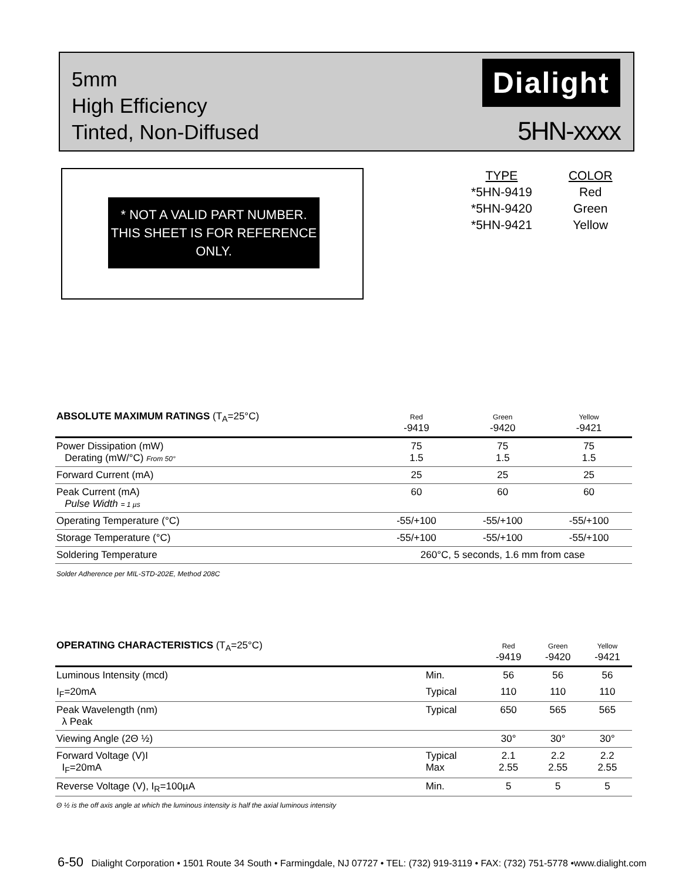5mm
High Efficiency
Tinted, Non-Diffused
Dialight
5HN-xxxx
* NOT A VALID PART NUMBER. THIS SHEET IS FOR REFERENCE ONLY.
| TYPE | COLOR |
| *5HN-9419 | Red |
| *5HN-9420 | Green |
| *5HN-9421 | Yellow |
| ABSOLUTE MAXIMUM RATINGS (T<sub>A</sub>=25°C) | Red -9419 | Green -9420 | Yellow -9421 |
| --- | --- | --- | --- |
| Power Dissipation (mW) Derating (mW/°C) From 50° | 75 1.5 | 75 1.5 | 75 1.5 |
| Forward Current (mA) | 25 | 25 | 25 |
| Peak Current (mA) Pulse Width = 1 µs | 60 | 60 | 60 |
| Operating Temperature (°C) | -55/+100 | -55/+100 | -55/+100 |
| Storage Temperature (°C) | -55/+100 | -55/+100 | -55/+100 |
| Soldering Temperature | 260°C, 5 seconds, 1.6 mm from case | | |
| Solder Adherence per MIL-STD-202E, Method 208C | | | |
| OPERATING CHARACTERISTICS (T<sub>A</sub>=25°C) | | Red -9419 | Green -9420 | Yellow -9421 |
| --- | --- | --- | --- | --- |
| Luminous Intensity (mcd) | Min. | 56 | 56 | 56 |
| I<sub>F</sub>=20mA | Typical | 110 | 110 | 110 |
| Peak Wavelength (nm) λ Peak | Typical | 650 | 565 | 565 |
| Viewing Angle (2Θ ½) | | 30° | 30° | 30° |
| Forward Voltage (V)I I<sub>F</sub>=20mA | Typical Max | 2.1 2.55 | 2.2 2.55 | 2.2 2.55 |
| Reverse Voltage (V), I<sub>R</sub>=100µA | Min. | 5 | 5 | 5 |
| Θ ½ is the off axis angle at which the luminous intensity is half the axial luminous intensity | | | | |
6-50 Dialight Corporation • 1501 Route 34 South • Farmingdale, NJ 07727 • TEL: (732) 919-3119 • FAX: (732) 751-5778 •www.dialight.com